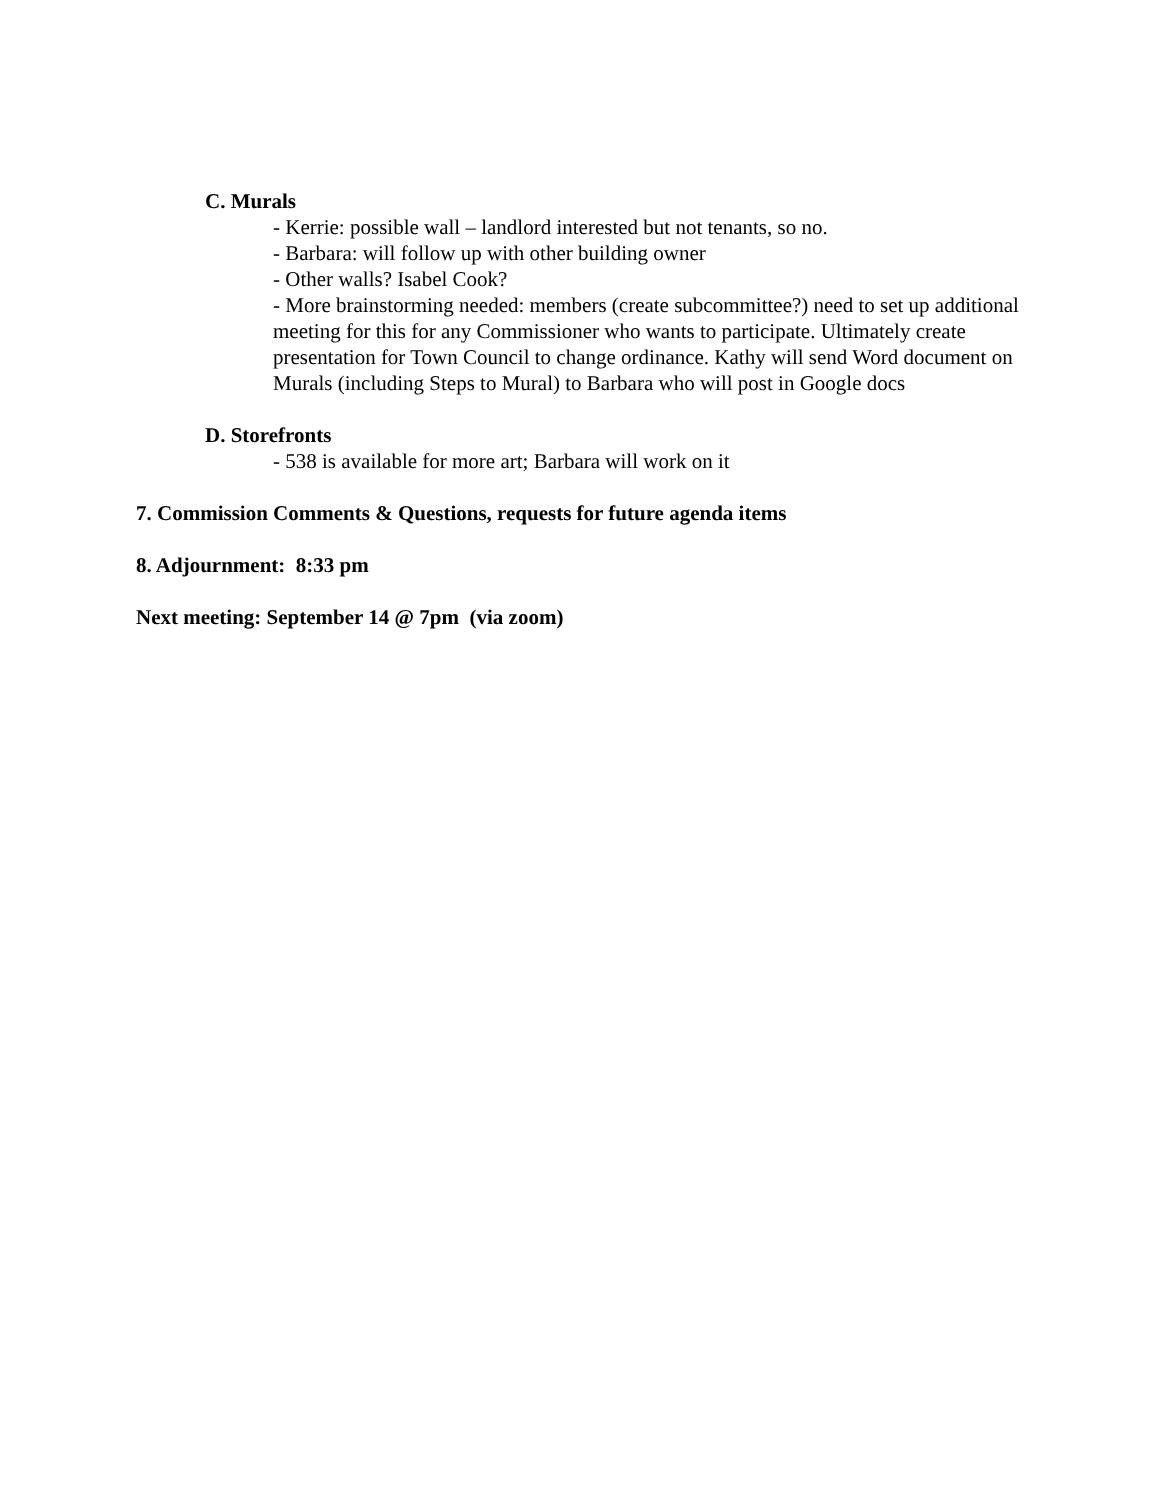C. Murals
- Kerrie: possible wall – landlord interested but not tenants, so no.
- Barbara: will follow up with other building owner
- Other walls? Isabel Cook?
- More brainstorming needed: members (create subcommittee?) need to set up additional meeting for this for any Commissioner who wants to participate. Ultimately create presentation for Town Council to change ordinance. Kathy will send Word document on Murals (including Steps to Mural) to Barbara who will post in Google docs
D. Storefronts
- 538 is available for more art; Barbara will work on it
7. Commission Comments & Questions, requests for future agenda items
8. Adjournment: 8:33 pm
Next meeting: September 14 @ 7pm (via zoom)